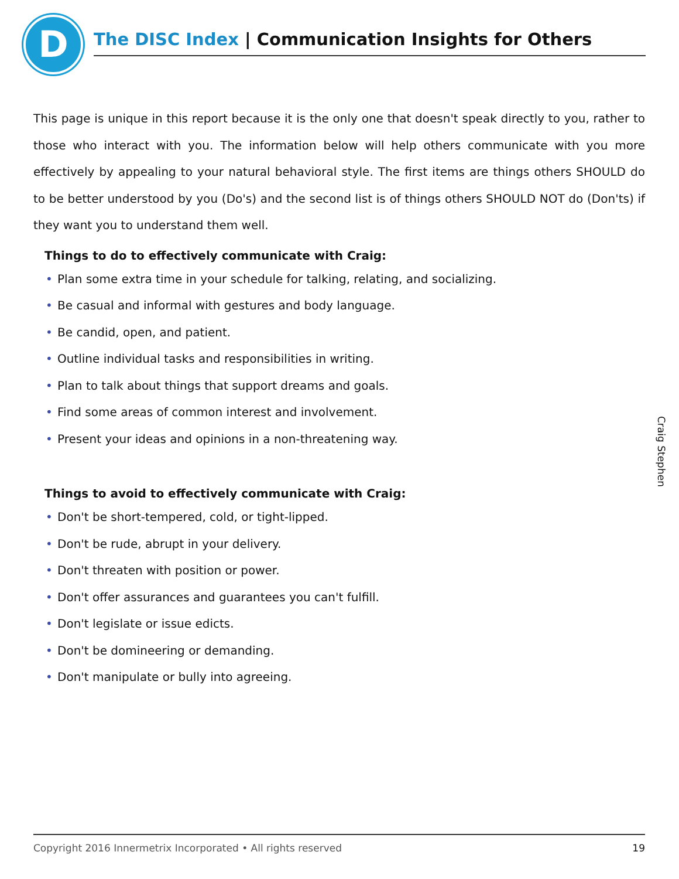D
The DISC Index | Communication Insights for Others
This page is unique in this report because it is the only one that doesn't speak directly to you, rather to those who interact with you. The information below will help others communicate with you more effectively by appealing to your natural behavioral style. The first items are things others SHOULD do to be better understood by you (Do's) and the second list is of things others SHOULD NOT do (Don'ts) if they want you to understand them well.
Things to do to effectively communicate with Craig:
• Plan some extra time in your schedule for talking, relating, and socializing.
• Be casual and informal with gestures and body language.
• Be candid, open, and patient.
• Outline individual tasks and responsibilities in writing.
• Plan to talk about things that support dreams and goals.
• Find some areas of common interest and involvement.
• Present your ideas and opinions in a non-threatening way.
Things to avoid to effectively communicate with Craig:
• Don't be short-tempered, cold, or tight-lipped.
• Don't be rude, abrupt in your delivery.
• Don't threaten with position or power.
• Don't offer assurances and guarantees you can't fulfill.
• Don't legislate or issue edicts.
• Don't be domineering or demanding.
• Don't manipulate or bully into agreeing.
Craig Stephen
Copyright 2016 Innermetrix Incorporated • All rights reserved 19